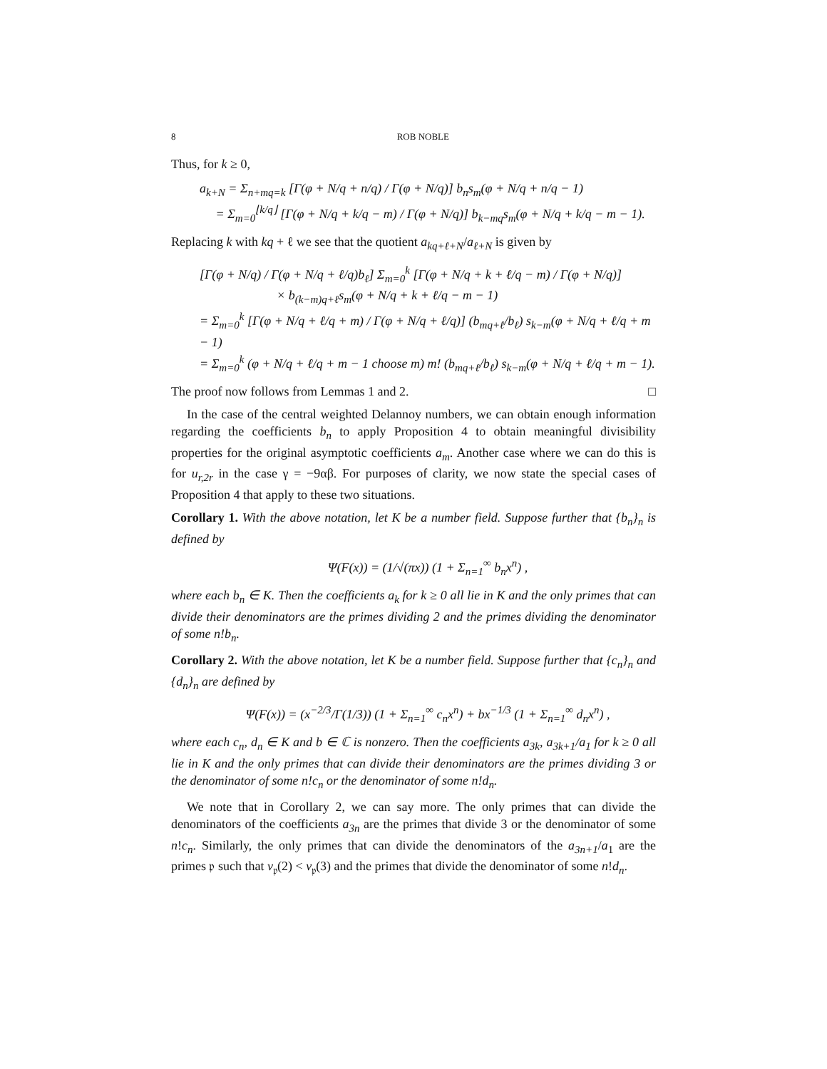8 ROB NOBLE
Thus, for k ≥ 0,
a<sub>k+N</sub> = Σ<sub>n+mq=k</sub> [Γ(φ + N/q + n/q) / Γ(φ + N/q)] b<sub>n</sub>s<sub>m</sub>(φ + N/q + n/q − 1)
= Σ<sub>m=0</sub><sup>⌊k/q⌋</sup> [Γ(φ + N/q + k/q − m) / Γ(φ + N/q)] b<sub>k−mq</sub>s<sub>m</sub>(φ + N/q + k/q − m − 1).
Replacing k with kq + ℓ we see that the quotient a<sub>kq+ℓ+N</sub>/a<sub>ℓ+N</sub> is given by
[Γ(φ + N/q) / Γ(φ + N/q + ℓ/q)b<sub>ℓ</sub>] Σ<sub>m=0</sub><sup>k</sup> [Γ(φ + N/q + k + ℓ/q − m) / Γ(φ + N/q)]
× b<sub>(k−m)q+ℓ</sub>s<sub>m</sub>(φ + N/q + k + ℓ/q − m − 1)
= Σ<sub>m=0</sub><sup>k</sup> [Γ(φ + N/q + ℓ/q + m) / Γ(φ + N/q + ℓ/q)] (b<sub>mq+ℓ</sub>/b<sub>ℓ</sub>) s<sub>k−m</sub>(φ + N/q + ℓ/q + m − 1)
= Σ<sub>m=0</sub><sup>k</sup> (φ + N/q + ℓ/q + m − 1 choose m) m! (b<sub>mq+ℓ</sub>/b<sub>ℓ</sub>) s<sub>k−m</sub>(φ + N/q + ℓ/q + m − 1).
The proof now follows from Lemmas 1 and 2. □
In the case of the central weighted Delannoy numbers, we can obtain enough information regarding the coefficients b<sub>n</sub> to apply Proposition 4 to obtain meaningful divisibility properties for the original asymptotic coefficients a<sub>m</sub>. Another case where we can do this is for u<sub>r,2r</sub> in the case γ = −9αβ. For purposes of clarity, we now state the special cases of Proposition 4 that apply to these two situations.
Corollary 1. With the above notation, let K be a number field. Suppose further that {b<sub>n</sub>}<sub>n</sub> is defined by
Ψ(F(x)) = (1/√(πx)) (1 + Σ<sub>n=1</sub><sup>∞</sup> b<sub>n</sub>x<sup>n</sup>) ,
where each b<sub>n</sub> ∈ K. Then the coefficients a<sub>k</sub> for k ≥ 0 all lie in K and the only primes that can divide their denominators are the primes dividing 2 and the primes dividing the denominator of some n!b<sub>n</sub>.
Corollary 2. With the above notation, let K be a number field. Suppose further that {c<sub>n</sub>}<sub>n</sub> and {d<sub>n</sub>}<sub>n</sub> are defined by
Ψ(F(x)) = (x<sup>−2/3</sup>/Γ(1/3)) (1 + Σ<sub>n=1</sub><sup>∞</sup> c<sub>n</sub>x<sup>n</sup>) + bx<sup>−1/3</sup> (1 + Σ<sub>n=1</sub><sup>∞</sup> d<sub>n</sub>x<sup>n</sup>) ,
where each c<sub>n</sub>, d<sub>n</sub> ∈ K and b ∈ ℂ is nonzero. Then the coefficients a<sub>3k</sub>, a<sub>3k+1</sub>/a<sub>1</sub> for k ≥ 0 all lie in K and the only primes that can divide their denominators are the primes dividing 3 or the denominator of some n!c<sub>n</sub> or the denominator of some n!d<sub>n</sub>.
We note that in Corollary 2, we can say more. The only primes that can divide the denominators of the coefficients a<sub>3n</sub> are the primes that divide 3 or the denominator of some n!c<sub>n</sub>. Similarly, the only primes that can divide the denominators of the a<sub>3n+1</sub>/a<sub>1</sub> are the primes 𝔭 such that v<sub>𝔭</sub>(2) < v<sub>𝔭</sub>(3) and the primes that divide the denominator of some n!d<sub>n</sub>.